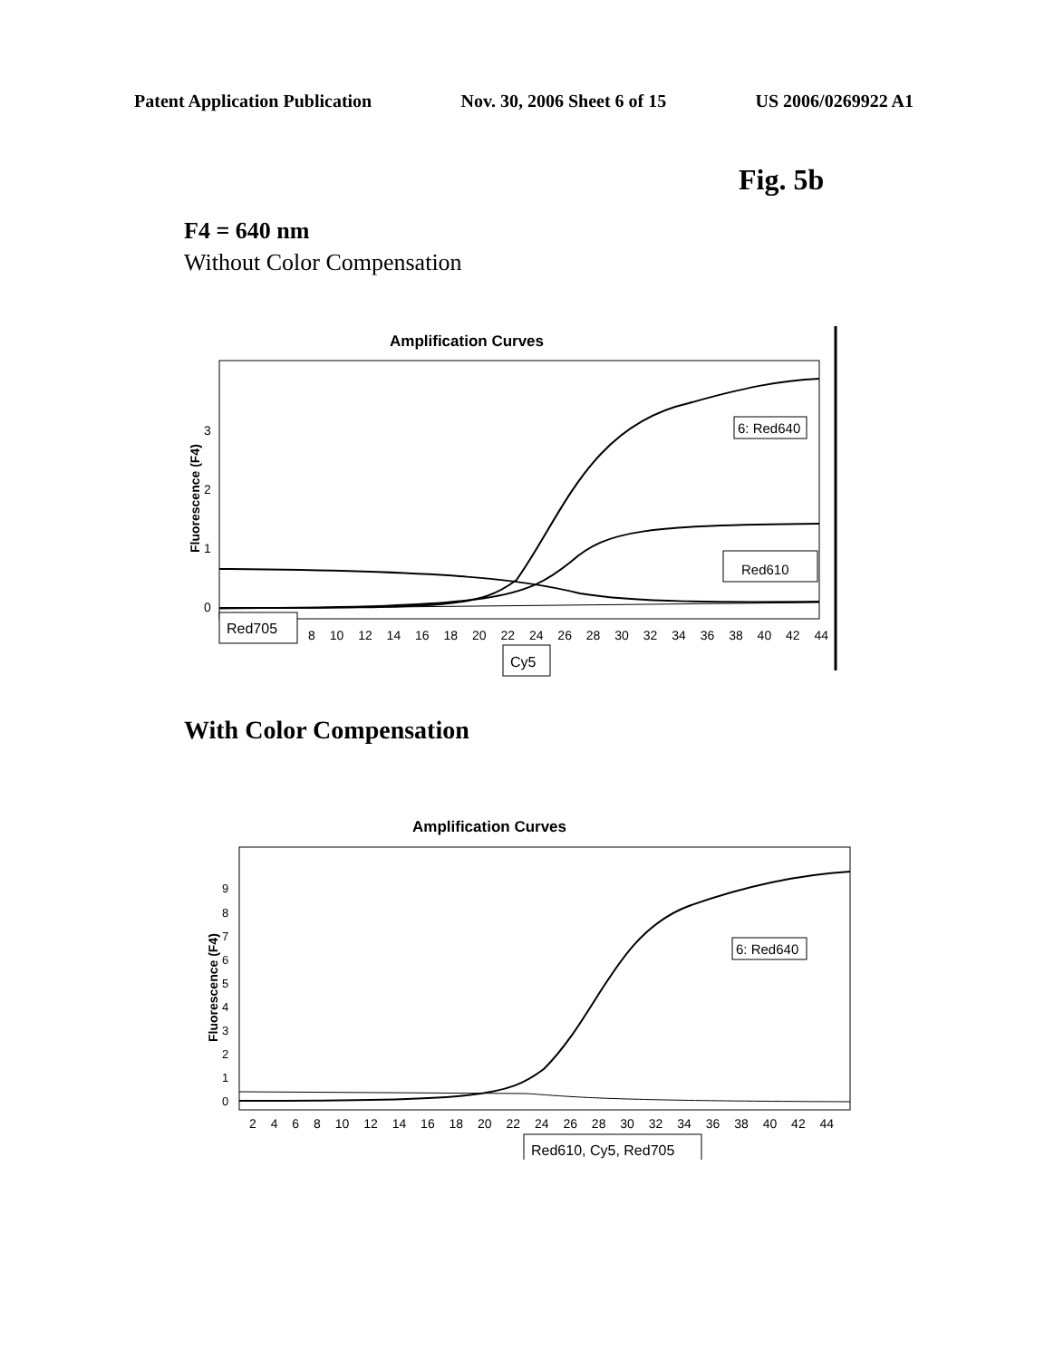Patent Application Publication Nov. 30, 2006 Sheet 6 of 15 US 2006/0269922 A1
Fig. 5b
F4 = 640 nm
Without Color Compensation
Amplification Curves
3
2
1
0
Fluorescence (F4)
6: Red640
Red610
Red705
8 10 12 14 16 18 20 22 24 26 28 30 32 34 36 38 40 42 44
Cy5
With Color Compensation
Amplification Curves
9
8
7
6
5
4
3
2
1
0
Fluorescence (F4)
6: Red640
2 4 6 8 10 12 14 16 18 20 22 24 26 28 30 32 34 36 38 40 42 44
Red610, Cy5, Red705